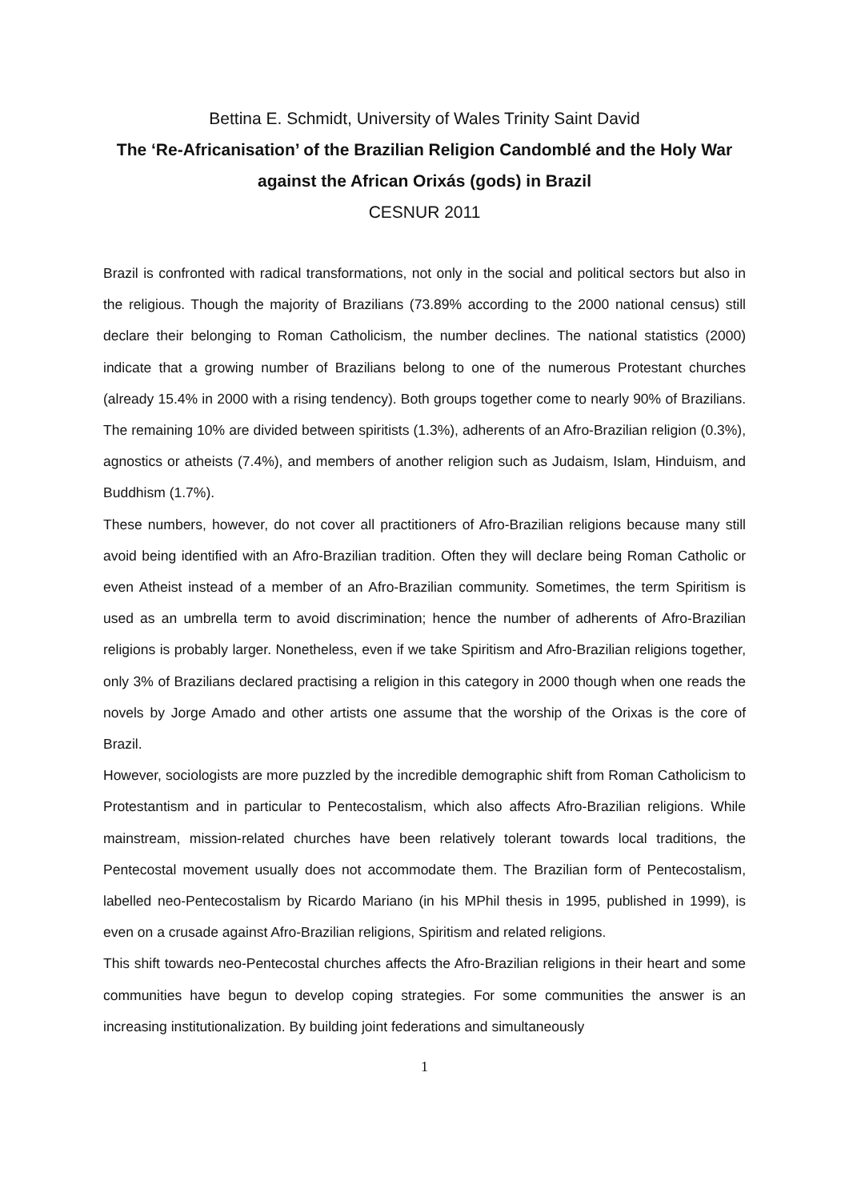Bettina E. Schmidt, University of Wales Trinity Saint David
The ‘Re-Africanisation’ of the Brazilian Religion Candomblé and the Holy War against the African Orixás (gods) in Brazil
CESNUR 2011
Brazil is confronted with radical transformations, not only in the social and political sectors but also in the religious. Though the majority of Brazilians (73.89% according to the 2000 national census) still declare their belonging to Roman Catholicism, the number declines. The national statistics (2000) indicate that a growing number of Brazilians belong to one of the numerous Protestant churches (already 15.4% in 2000 with a rising tendency). Both groups together come to nearly 90% of Brazilians. The remaining 10% are divided between spiritists (1.3%), adherents of an Afro-Brazilian religion (0.3%), agnostics or atheists (7.4%), and members of another religion such as Judaism, Islam, Hinduism, and Buddhism (1.7%).
These numbers, however, do not cover all practitioners of Afro-Brazilian religions because many still avoid being identified with an Afro-Brazilian tradition. Often they will declare being Roman Catholic or even Atheist instead of a member of an Afro-Brazilian community. Sometimes, the term Spiritism is used as an umbrella term to avoid discrimination; hence the number of adherents of Afro-Brazilian religions is probably larger. Nonetheless, even if we take Spiritism and Afro-Brazilian religions together, only 3% of Brazilians declared practising a religion in this category in 2000 though when one reads the novels by Jorge Amado and other artists one assume that the worship of the Orixas is the core of Brazil.
However, sociologists are more puzzled by the incredible demographic shift from Roman Catholicism to Protestantism and in particular to Pentecostalism, which also affects Afro-Brazilian religions. While mainstream, mission-related churches have been relatively tolerant towards local traditions, the Pentecostal movement usually does not accommodate them. The Brazilian form of Pentecostalism, labelled neo-Pentecostalism by Ricardo Mariano (in his MPhil thesis in 1995, published in 1999), is even on a crusade against Afro-Brazilian religions, Spiritism and related religions.
This shift towards neo-Pentecostal churches affects the Afro-Brazilian religions in their heart and some communities have begun to develop coping strategies. For some communities the answer is an increasing institutionalization. By building joint federations and simultaneously
1